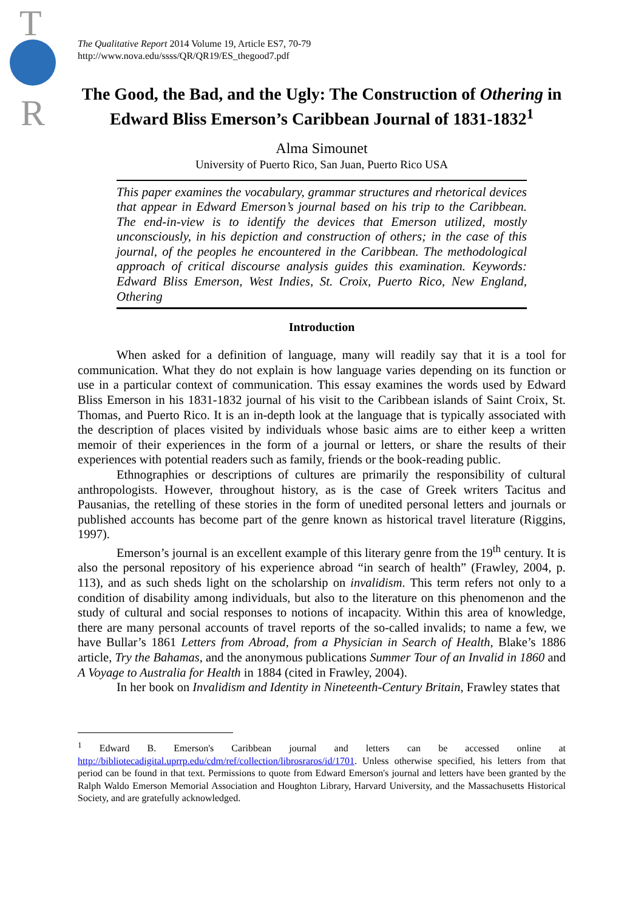T
R
The Qualitative Report 2014 Volume 19, Article ES7, 70-79
http://www.nova.edu/ssss/QR/QR19/ES_thegood7.pdf
The Good, the Bad, and the Ugly: The Construction of Othering in Edward Bliss Emerson’s Caribbean Journal of 1831-1832<sup>1</sup>
Alma Simounet
University of Puerto Rico, San Juan, Puerto Rico USA
This paper examines the vocabulary, grammar structures and rhetorical devices that appear in Edward Emerson’s journal based on his trip to the Caribbean. The end-in-view is to identify the devices that Emerson utilized, mostly unconsciously, in his depiction and construction of others; in the case of this journal, of the peoples he encountered in the Caribbean. The methodological approach of critical discourse analysis guides this examination. Keywords: Edward Bliss Emerson, West Indies, St. Croix, Puerto Rico, New England, Othering
Introduction
When asked for a definition of language, many will readily say that it is a tool for communication. What they do not explain is how language varies depending on its function or use in a particular context of communication. This essay examines the words used by Edward Bliss Emerson in his 1831-1832 journal of his visit to the Caribbean islands of Saint Croix, St. Thomas, and Puerto Rico. It is an in-depth look at the language that is typically associated with the description of places visited by individuals whose basic aims are to either keep a written memoir of their experiences in the form of a journal or letters, or share the results of their experiences with potential readers such as family, friends or the book-reading public.
Ethnographies or descriptions of cultures are primarily the responsibility of cultural anthropologists. However, throughout history, as is the case of Greek writers Tacitus and Pausanias, the retelling of these stories in the form of unedited personal letters and journals or published accounts has become part of the genre known as historical travel literature (Riggins, 1997).
Emerson’s journal is an excellent example of this literary genre from the 19<sup>th</sup> century. It is also the personal repository of his experience abroad “in search of health” (Frawley, 2004, p. 113), and as such sheds light on the scholarship on invalidism. This term refers not only to a condition of disability among individuals, but also to the literature on this phenomenon and the study of cultural and social responses to notions of incapacity. Within this area of knowledge, there are many personal accounts of travel reports of the so-called invalids; to name a few, we have Bullar’s 1861 Letters from Abroad, from a Physician in Search of Health, Blake’s 1886 article, Try the Bahamas, and the anonymous publications Summer Tour of an Invalid in 1860 and A Voyage to Australia for Health in 1884 (cited in Frawley, 2004).
In her book on Invalidism and Identity in Nineteenth-Century Britain, Frawley states that
<sup>1</sup> Edward B. Emerson's Caribbean journal and letters can be accessed online at http://bibliotecadigital.uprrp.edu/cdm/ref/collection/librosraros/id/1701. Unless otherwise specified, his letters from that period can be found in that text. Permissions to quote from Edward Emerson's journal and letters have been granted by the Ralph Waldo Emerson Memorial Association and Houghton Library, Harvard University, and the Massachusetts Historical Society, and are gratefully acknowledged.